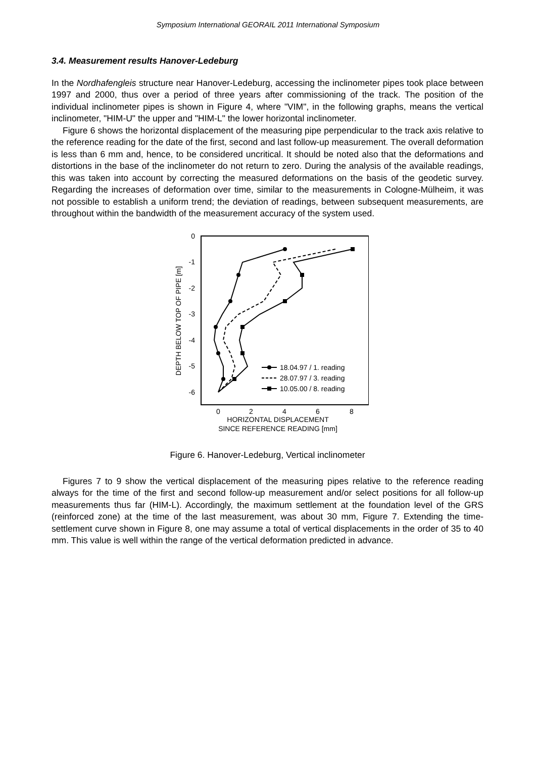Symposium International GEORAIL 2011 International Symposium
3.4. Measurement results Hanover-Ledeburg
In the Nordhafengleis structure near Hanover-Ledeburg, accessing the inclinometer pipes took place between 1997 and 2000, thus over a period of three years after commissioning of the track. The position of the individual inclinometer pipes is shown in Figure 4, where "VIM", in the following graphs, means the vertical inclinometer, "HIM-U" the upper and "HIM-L" the lower horizontal inclinometer.
Figure 6 shows the horizontal displacement of the measuring pipe perpendicular to the track axis relative to the reference reading for the date of the first, second and last follow-up measurement. The overall deformation is less than 6 mm and, hence, to be considered uncritical. It should be noted also that the deformations and distortions in the base of the inclinometer do not return to zero. During the analysis of the available readings, this was taken into account by correcting the measured deformations on the basis of the geodetic survey. Regarding the increases of deformation over time, similar to the measurements in Cologne-Mülheim, it was not possible to establish a uniform trend; the deviation of readings, between subsequent measurements, are throughout within the bandwidth of the measurement accuracy of the system used.
0
-1
-2
-3
-4
-5
-6
0
2
4
6
8
HORIZONTAL DISPLACEMENT
SINCE REFERENCE READING [mm]
DEPTH BELOW TOP OF PIPE [m]
18.04.97 / 1. reading
28.07.97 / 3. reading
10.05.00 / 8. reading
Figure 6. Hanover-Ledeburg, Vertical inclinometer
Figures 7 to 9 show the vertical displacement of the measuring pipes relative to the reference reading always for the time of the first and second follow-up measurement and/or select positions for all follow-up measurements thus far (HIM-L). Accordingly, the maximum settlement at the foundation level of the GRS (reinforced zone) at the time of the last measurement, was about 30 mm, Figure 7. Extending the time-settlement curve shown in Figure 8, one may assume a total of vertical displacements in the order of 35 to 40 mm. This value is well within the range of the vertical deformation predicted in advance.